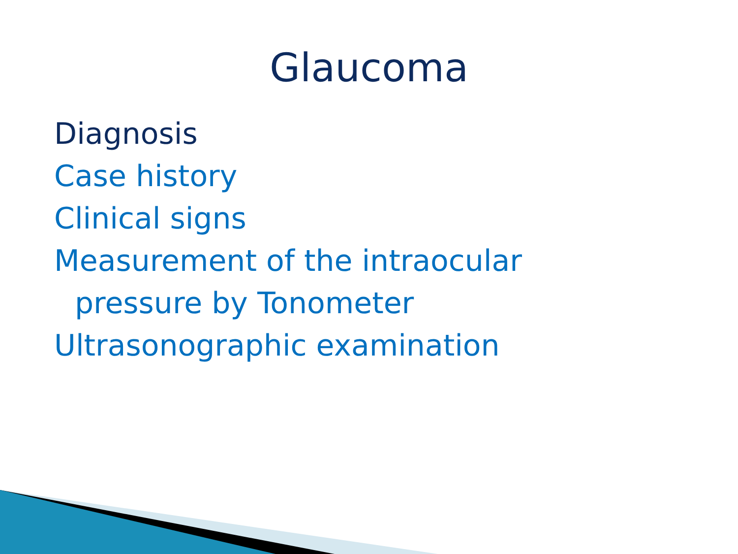Glaucoma
Diagnosis
Case history
Clinical signs
Measurement of the intraocular
pressure by Tonometer
Ultrasonographic examination